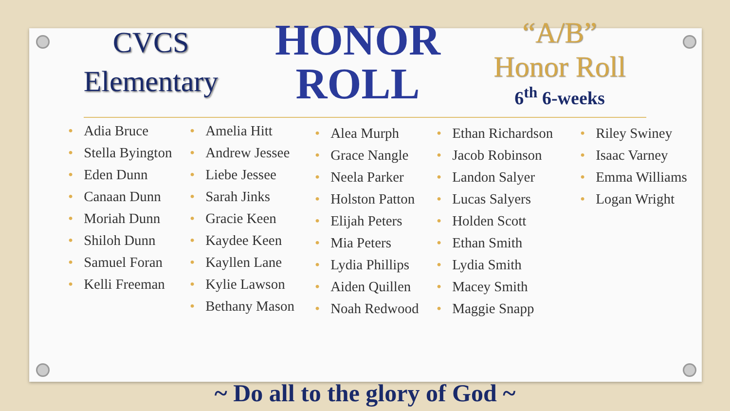CVCS
Elementary
HONOR
ROLL
“A/B”
Honor Roll
6<sup>th</sup> 6-weeks
Adia Bruce
Stella Byington
Eden Dunn
Canaan Dunn
Moriah Dunn
Shiloh Dunn
Samuel Foran
Kelli Freeman
Amelia Hitt
Andrew Jessee
Liebe Jessee
Sarah Jinks
Gracie Keen
Kaydee Keen
Kayllen Lane
Kylie Lawson
Bethany Mason
Alea Murph
Grace Nangle
Neela Parker
Holston Patton
Elijah Peters
Mia Peters
Lydia Phillips
Aiden Quillen
Noah Redwood
Ethan Richardson
Jacob Robinson
Landon Salyer
Lucas Salyers
Holden Scott
Ethan Smith
Lydia Smith
Macey Smith
Maggie Snapp
Riley Swiney
Isaac Varney
Emma Williams
Logan Wright
~ Do all to the glory of God ~